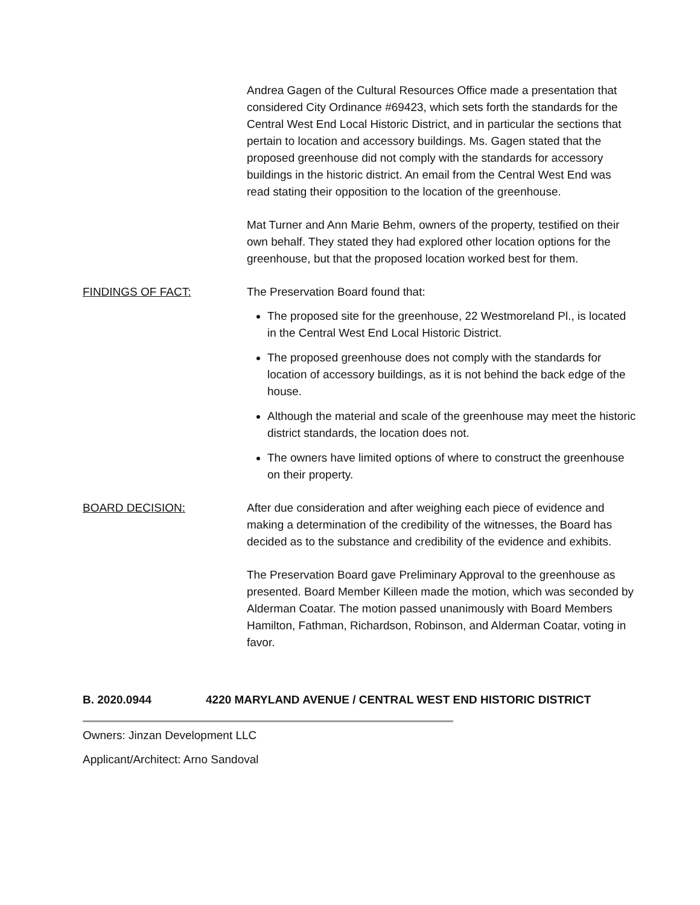Andrea Gagen of the Cultural Resources Office made a presentation that considered City Ordinance #69423, which sets forth the standards for the Central West End Local Historic District, and in particular the sections that pertain to location and accessory buildings. Ms. Gagen stated that the proposed greenhouse did not comply with the standards for accessory buildings in the historic district. An email from the Central West End was read stating their opposition to the location of the greenhouse.
Mat Turner and Ann Marie Behm, owners of the property, testified on their own behalf. They stated they had explored other location options for the greenhouse, but that the proposed location worked best for them.
FINDINGS OF FACT: The Preservation Board found that:
The proposed site for the greenhouse, 22 Westmoreland Pl., is located in the Central West End Local Historic District.
The proposed greenhouse does not comply with the standards for location of accessory buildings, as it is not behind the back edge of the house.
Although the material and scale of the greenhouse may meet the historic district standards, the location does not.
The owners have limited options of where to construct the greenhouse on their property.
BOARD DECISION: After due consideration and after weighing each piece of evidence and making a determination of the credibility of the witnesses, the Board has decided as to the substance and credibility of the evidence and exhibits.
The Preservation Board gave Preliminary Approval to the greenhouse as presented. Board Member Killeen made the motion, which was seconded by Alderman Coatar. The motion passed unanimously with Board Members Hamilton, Fathman, Richardson, Robinson, and Alderman Coatar, voting in favor.
B. 2020.0944 4220 MARYLAND AVENUE / CENTRAL WEST END HISTORIC DISTRICT
Owners: Jinzan Development LLC
Applicant/Architect: Arno Sandoval